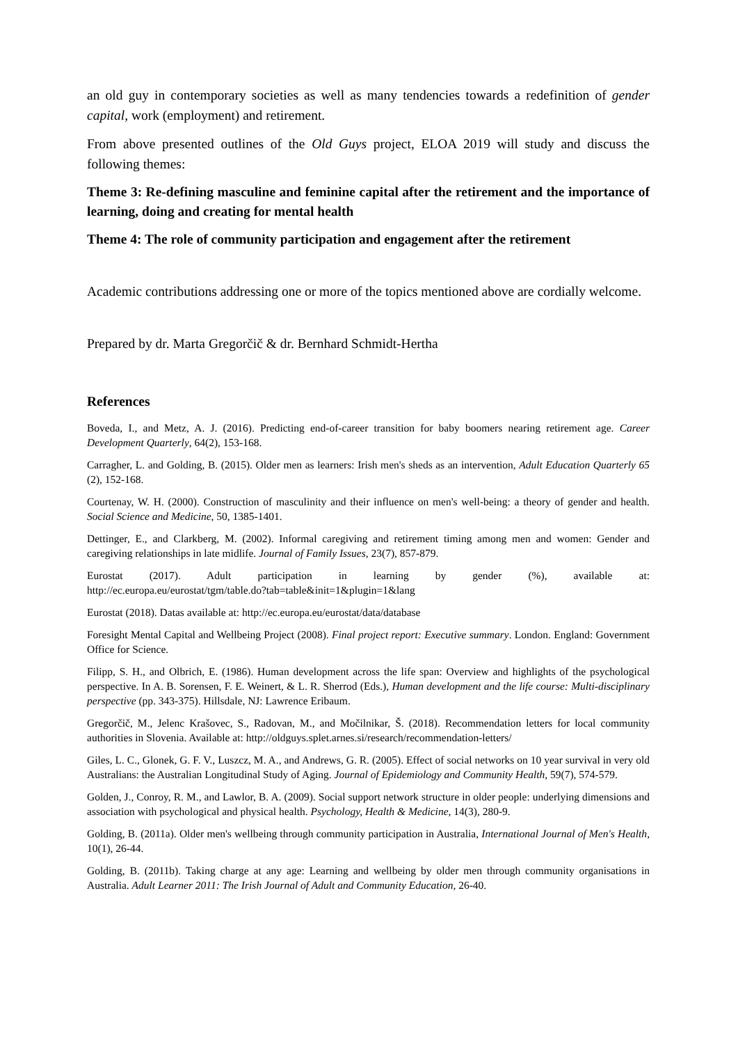an old guy in contemporary societies as well as many tendencies towards a redefinition of gender capital, work (employment) and retirement.
From above presented outlines of the Old Guys project, ELOA 2019 will study and discuss the following themes:
Theme 3: Re-defining masculine and feminine capital after the retirement and the importance of learning, doing and creating for mental health
Theme 4: The role of community participation and engagement after the retirement
Academic contributions addressing one or more of the topics mentioned above are cordially welcome.
Prepared by dr. Marta Gregorčič & dr. Bernhard Schmidt-Hertha
References
Boveda, I., and Metz, A. J. (2016). Predicting end-of-career transition for baby boomers nearing retirement age. Career Development Quarterly, 64(2), 153-168.
Carragher, L. and Golding, B. (2015). Older men as learners: Irish men's sheds as an intervention, Adult Education Quarterly 65 (2), 152-168.
Courtenay, W. H. (2000). Construction of masculinity and their influence on men's well-being: a theory of gender and health. Social Science and Medicine, 50, 1385-1401.
Dettinger, E., and Clarkberg, M. (2002). Informal caregiving and retirement timing among men and women: Gender and caregiving relationships in late midlife. Journal of Family Issues, 23(7), 857-879.
Eurostat (2017). Adult participation in learning by gender (%), available at:
http://ec.europa.eu/eurostat/tgm/table.do?tab=table&init=1&plugin=1&lang
Eurostat (2018). Datas available at: http://ec.europa.eu/eurostat/data/database
Foresight Mental Capital and Wellbeing Project (2008). Final project report: Executive summary. London. England: Government Office for Science.
Filipp, S. H., and Olbrich, E. (1986). Human development across the life span: Overview and highlights of the psychological perspective. In A. B. Sorensen, F. E. Weinert, & L. R. Sherrod (Eds.), Human development and the life course: Multi-disciplinary perspective (pp. 343-375). Hillsdale, NJ: Lawrence Eribaum.
Gregorčič, M., Jelenc Krašovec, S., Radovan, M., and Močilnikar, Š. (2018). Recommendation letters for local community authorities in Slovenia. Available at: http://oldguys.splet.arnes.si/research/recommendation-letters/
Giles, L. C., Glonek, G. F. V., Luszcz, M. A., and Andrews, G. R. (2005). Effect of social networks on 10 year survival in very old Australians: the Australian Longitudinal Study of Aging. Journal of Epidemiology and Community Health, 59(7), 574-579.
Golden, J., Conroy, R. M., and Lawlor, B. A. (2009). Social support network structure in older people: underlying dimensions and association with psychological and physical health. Psychology, Health & Medicine, 14(3), 280-9.
Golding, B. (2011a). Older men's wellbeing through community participation in Australia, International Journal of Men's Health, 10(1), 26-44.
Golding, B. (2011b). Taking charge at any age: Learning and wellbeing by older men through community organisations in Australia. Adult Learner 2011: The Irish Journal of Adult and Community Education, 26-40.